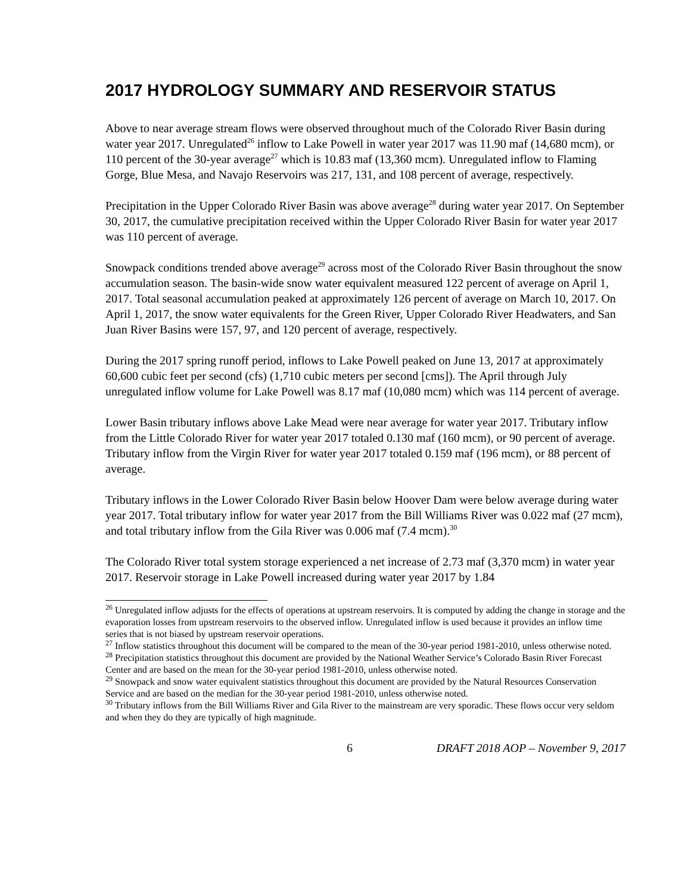2017 HYDROLOGY SUMMARY AND RESERVOIR STATUS
Above to near average stream flows were observed throughout much of the Colorado River Basin during water year 2017. Unregulated<sup>26</sup> inflow to Lake Powell in water year 2017 was 11.90 maf (14,680 mcm), or 110 percent of the 30-year average<sup>27</sup> which is 10.83 maf (13,360 mcm). Unregulated inflow to Flaming Gorge, Blue Mesa, and Navajo Reservoirs was 217, 131, and 108 percent of average, respectively.
Precipitation in the Upper Colorado River Basin was above average<sup>28</sup> during water year 2017. On September 30, 2017, the cumulative precipitation received within the Upper Colorado River Basin for water year 2017 was 110 percent of average.
Snowpack conditions trended above average<sup>29</sup> across most of the Colorado River Basin throughout the snow accumulation season. The basin-wide snow water equivalent measured 122 percent of average on April 1, 2017. Total seasonal accumulation peaked at approximately 126 percent of average on March 10, 2017. On April 1, 2017, the snow water equivalents for the Green River, Upper Colorado River Headwaters, and San Juan River Basins were 157, 97, and 120 percent of average, respectively.
During the 2017 spring runoff period, inflows to Lake Powell peaked on June 13, 2017 at approximately 60,600 cubic feet per second (cfs) (1,710 cubic meters per second [cms]). The April through July unregulated inflow volume for Lake Powell was 8.17 maf (10,080 mcm) which was 114 percent of average.
Lower Basin tributary inflows above Lake Mead were near average for water year 2017. Tributary inflow from the Little Colorado River for water year 2017 totaled 0.130 maf (160 mcm), or 90 percent of average. Tributary inflow from the Virgin River for water year 2017 totaled 0.159 maf (196 mcm), or 88 percent of average.
Tributary inflows in the Lower Colorado River Basin below Hoover Dam were below average during water year 2017. Total tributary inflow for water year 2017 from the Bill Williams River was 0.022 maf (27 mcm), and total tributary inflow from the Gila River was 0.006 maf (7.4 mcm).<sup>30</sup>
The Colorado River total system storage experienced a net increase of 2.73 maf (3,370 mcm) in water year 2017. Reservoir storage in Lake Powell increased during water year 2017 by 1.84
<sup>26</sup> Unregulated inflow adjusts for the effects of operations at upstream reservoirs. It is computed by adding the change in storage and the evaporation losses from upstream reservoirs to the observed inflow. Unregulated inflow is used because it provides an inflow time series that is not biased by upstream reservoir operations.
<sup>27</sup> Inflow statistics throughout this document will be compared to the mean of the 30-year period 1981-2010, unless otherwise noted.
<sup>28</sup> Precipitation statistics throughout this document are provided by the National Weather Service’s Colorado Basin River Forecast Center and are based on the mean for the 30-year period 1981-2010, unless otherwise noted.
<sup>29</sup> Snowpack and snow water equivalent statistics throughout this document are provided by the Natural Resources Conservation Service and are based on the median for the 30-year period 1981-2010, unless otherwise noted.
<sup>30</sup> Tributary inflows from the Bill Williams River and Gila River to the mainstream are very sporadic. These flows occur very seldom and when they do they are typically of high magnitude.
6 DRAFT 2018 AOP – November 9, 2017